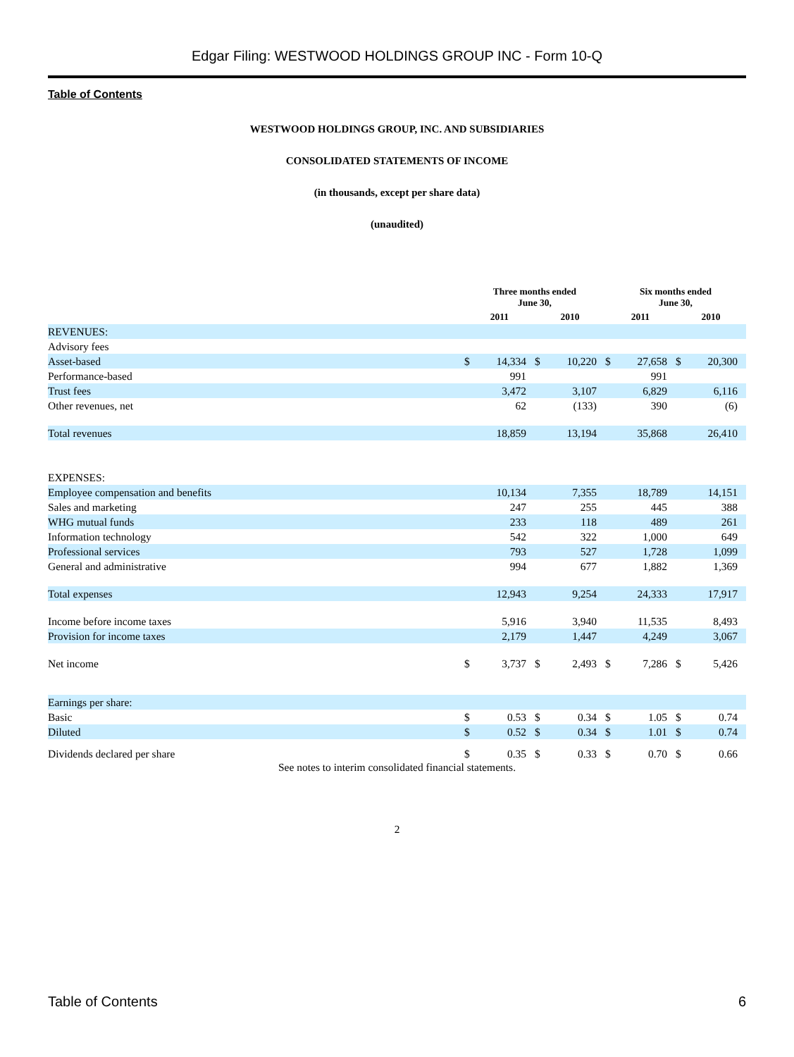Edgar Filing: WESTWOOD HOLDINGS GROUP INC - Form 10-Q
Table of Contents
WESTWOOD HOLDINGS GROUP, INC. AND SUBSIDIARIES
CONSOLIDATED STATEMENTS OF INCOME
(in thousands, except per share data)
(unaudited)
| | Three months ended June 30, | | | | Six months ended June 30, | | | |
| --- | --- | --- | --- | --- | --- | --- | --- | --- |
| | 2011 | | 2010 | | 2011 | | 2010 | |
| REVENUES: | | | | | | | | |
| Advisory fees | | | | | | | | |
| Asset-based | $ | 14,334 | $ | 10,220 | $ | 27,658 | $ | 20,300 |
| Performance-based | | 991 | | | | 991 | | |
| Trust fees | | 3,472 | | 3,107 | | 6,829 | | 6,116 |
| Other revenues, net | | 62 | | (133) | | 390 | | (6) |
| Total revenues | | 18,859 | | 13,194 | | 35,868 | | 26,410 |
| EXPENSES: | | | | | | | | |
| Employee compensation and benefits | | 10,134 | | 7,355 | | 18,789 | | 14,151 |
| Sales and marketing | | 247 | | 255 | | 445 | | 388 |
| WHG mutual funds | | 233 | | 118 | | 489 | | 261 |
| Information technology | | 542 | | 322 | | 1,000 | | 649 |
| Professional services | | 793 | | 527 | | 1,728 | | 1,099 |
| General and administrative | | 994 | | 677 | | 1,882 | | 1,369 |
| Total expenses | | 12,943 | | 9,254 | | 24,333 | | 17,917 |
| Income before income taxes | | 5,916 | | 3,940 | | 11,535 | | 8,493 |
| Provision for income taxes | | 2,179 | | 1,447 | | 4,249 | | 3,067 |
| Net income | $ | 3,737 | $ | 2,493 | $ | 7,286 | $ | 5,426 |
| Earnings per share: | | | | | | | | |
| Basic | $ | 0.53 | $ | 0.34 | $ | 1.05 | $ | 0.74 |
| Diluted | $ | 0.52 | $ | 0.34 | $ | 1.01 | $ | 0.74 |
| Dividends declared per share | $ | 0.35 | $ | 0.33 | $ | 0.70 | $ | 0.66 |
See notes to interim consolidated financial statements.
2
Table of Contents 6